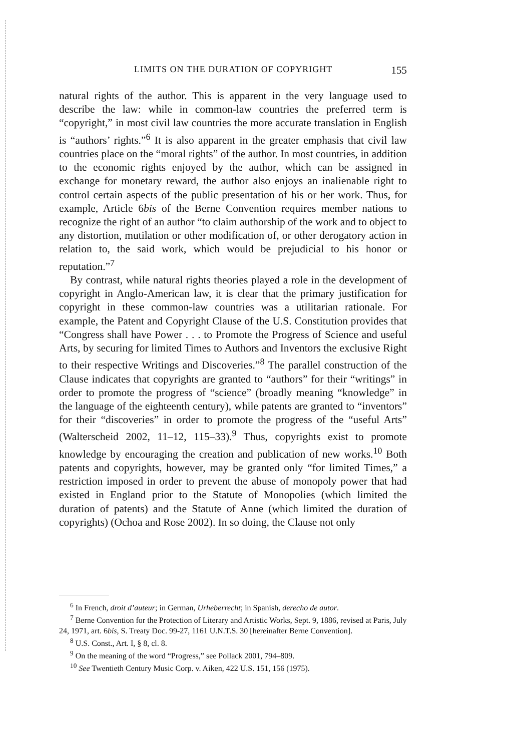LIMITS ON THE DURATION OF COPYRIGHT 155
natural rights of the author. This is apparent in the very language used to describe the law: while in common-law countries the preferred term is “copyright,” in most civil law countries the more accurate translation in English is “authors’ rights.”<sup>6</sup> It is also apparent in the greater emphasis that civil law countries place on the “moral rights” of the author. In most countries, in addition to the economic rights enjoyed by the author, which can be assigned in exchange for monetary reward, the author also enjoys an inalienable right to control certain aspects of the public presentation of his or her work. Thus, for example, Article 6bis of the Berne Convention requires member nations to recognize the right of an author “to claim authorship of the work and to object to any distortion, mutilation or other modification of, or other derogatory action in relation to, the said work, which would be prejudicial to his honor or reputation.”<sup>7</sup>
By contrast, while natural rights theories played a role in the development of copyright in Anglo-American law, it is clear that the primary justification for copyright in these common-law countries was a utilitarian rationale. For example, the Patent and Copyright Clause of the U.S. Constitution provides that “Congress shall have Power . . . to Promote the Progress of Science and useful Arts, by securing for limited Times to Authors and Inventors the exclusive Right to their respective Writings and Discoveries.”<sup>8</sup> The parallel construction of the Clause indicates that copyrights are granted to “authors” for their “writings” in order to promote the progress of “science” (broadly meaning “knowledge” in the language of the eighteenth century), while patents are granted to “inventors” for their “discoveries” in order to promote the progress of the “useful Arts” (Walterscheid 2002, 11–12, 115–33).<sup>9</sup> Thus, copyrights exist to promote knowledge by encouraging the creation and publication of new works.<sup>10</sup> Both patents and copyrights, however, may be granted only “for limited Times,” a restriction imposed in order to prevent the abuse of monopoly power that had existed in England prior to the Statute of Monopolies (which limited the duration of patents) and the Statute of Anne (which limited the duration of copyrights) (Ochoa and Rose 2002). In so doing, the Clause not only
<sup>6</sup> In French, droit d’auteur; in German, Urheberrecht; in Spanish, derecho de autor.
<sup>7</sup> Berne Convention for the Protection of Literary and Artistic Works, Sept. 9, 1886, revised at Paris, July 24, 1971, art. 6bis, S. Treaty Doc. 99-27, 1161 U.N.T.S. 30 [hereinafter Berne Convention].
<sup>8</sup> U.S. Const., Art. I, § 8, cl. 8.
<sup>9</sup> On the meaning of the word “Progress,” see Pollack 2001, 794–809.
<sup>10</sup> See Twentieth Century Music Corp. v. Aiken, 422 U.S. 151, 156 (1975).